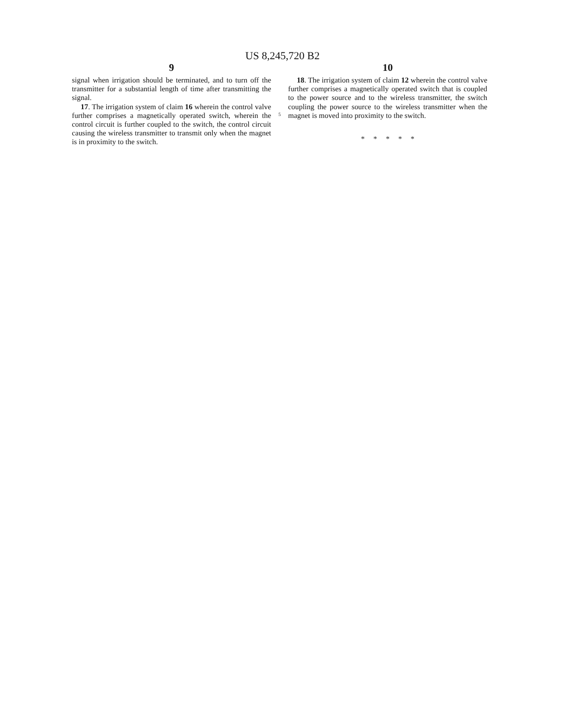US 8,245,720 B2
9
signal when irrigation should be terminated, and to turn off the transmitter for a substantial length of time after transmitting the signal.
17. The irrigation system of claim 16 wherein the control valve further comprises a magnetically operated switch, wherein the control circuit is further coupled to the switch, the control circuit causing the wireless transmitter to transmit only when the magnet is in proximity to the switch.
5
10
18. The irrigation system of claim 12 wherein the control valve further comprises a magnetically operated switch that is coupled to the power source and to the wireless transmitter, the switch coupling the power source to the wireless transmitter when the magnet is moved into proximity to the switch.
* * * * *